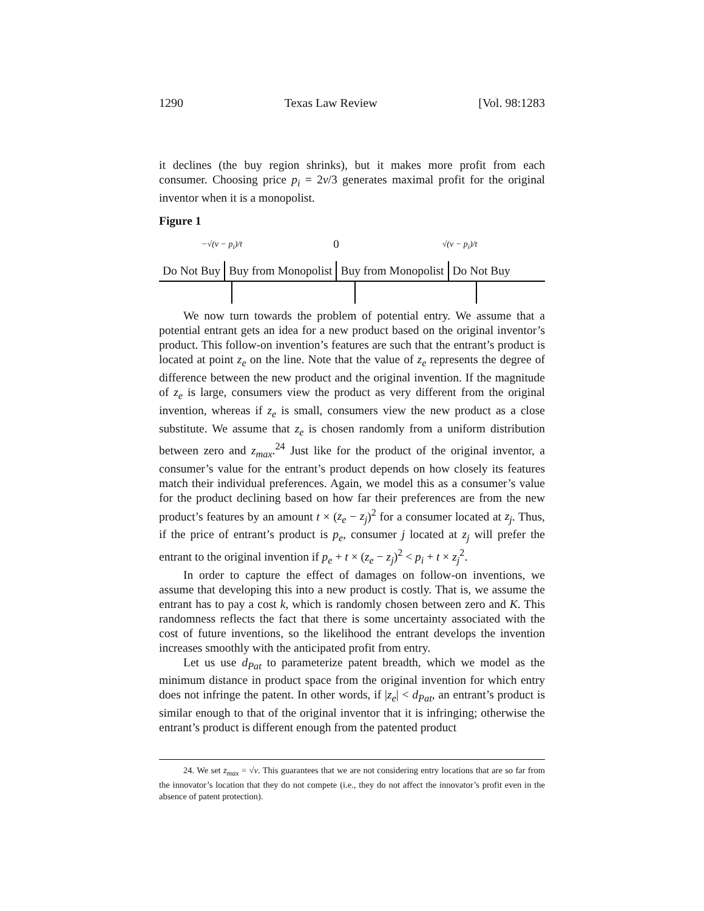1290 Texas Law Review [Vol. 98:1283
it declines (the buy region shrinks), but it makes more profit from each consumer. Choosing price p<sub>i</sub> = 2v/3 generates maximal profit for the original inventor when it is a monopolist.
Figure 1
−√(v − p<sub>i</sub>)/t 0 √(v − p<sub>i</sub>)/t
Do Not Buy Buy from Monopolist Buy from Monopolist Do Not Buy
We now turn towards the problem of potential entry. We assume that a potential entrant gets an idea for a new product based on the original inventor’s product. This follow-on invention’s features are such that the entrant’s product is located at point z<sub>e</sub> on the line. Note that the value of z<sub>e</sub> represents the degree of difference between the new product and the original invention. If the magnitude of z<sub>e</sub> is large, consumers view the product as very different from the original invention, whereas if z<sub>e</sub> is small, consumers view the new product as a close substitute. We assume that z<sub>e</sub> is chosen randomly from a uniform distribution between zero and z<sub>max</sub>.<sup>24</sup> Just like for the product of the original inventor, a consumer’s value for the entrant’s product depends on how closely its features match their individual preferences. Again, we model this as a consumer’s value for the product declining based on how far their preferences are from the new product’s features by an amount t × (z<sub>e</sub> − z<sub>j</sub>)<sup>2</sup> for a consumer located at z<sub>j</sub>. Thus, if the price of entrant’s product is p<sub>e</sub>, consumer j located at z<sub>j</sub> will prefer the entrant to the original invention if p<sub>e</sub> + t × (z<sub>e</sub> − z<sub>j</sub>)<sup>2</sup> < p<sub>i</sub> + t × z<sub>j</sub><sup>2</sup>.
In order to capture the effect of damages on follow-on inventions, we assume that developing this into a new product is costly. That is, we assume the entrant has to pay a cost k, which is randomly chosen between zero and K. This randomness reflects the fact that there is some uncertainty associated with the cost of future inventions, so the likelihood the entrant develops the invention increases smoothly with the anticipated profit from entry.
Let us use d<sub>Pat</sub> to parameterize patent breadth, which we model as the minimum distance in product space from the original invention for which entry does not infringe the patent. In other words, if |z<sub>e</sub>| < d<sub>Pat</sub>, an entrant’s product is similar enough to that of the original inventor that it is infringing; otherwise the entrant’s product is different enough from the patented product
24. We set z<sub>max</sub> = √v. This guarantees that we are not considering entry locations that are so far from the innovator’s location that they do not compete (i.e., they do not affect the innovator’s profit even in the absence of patent protection).